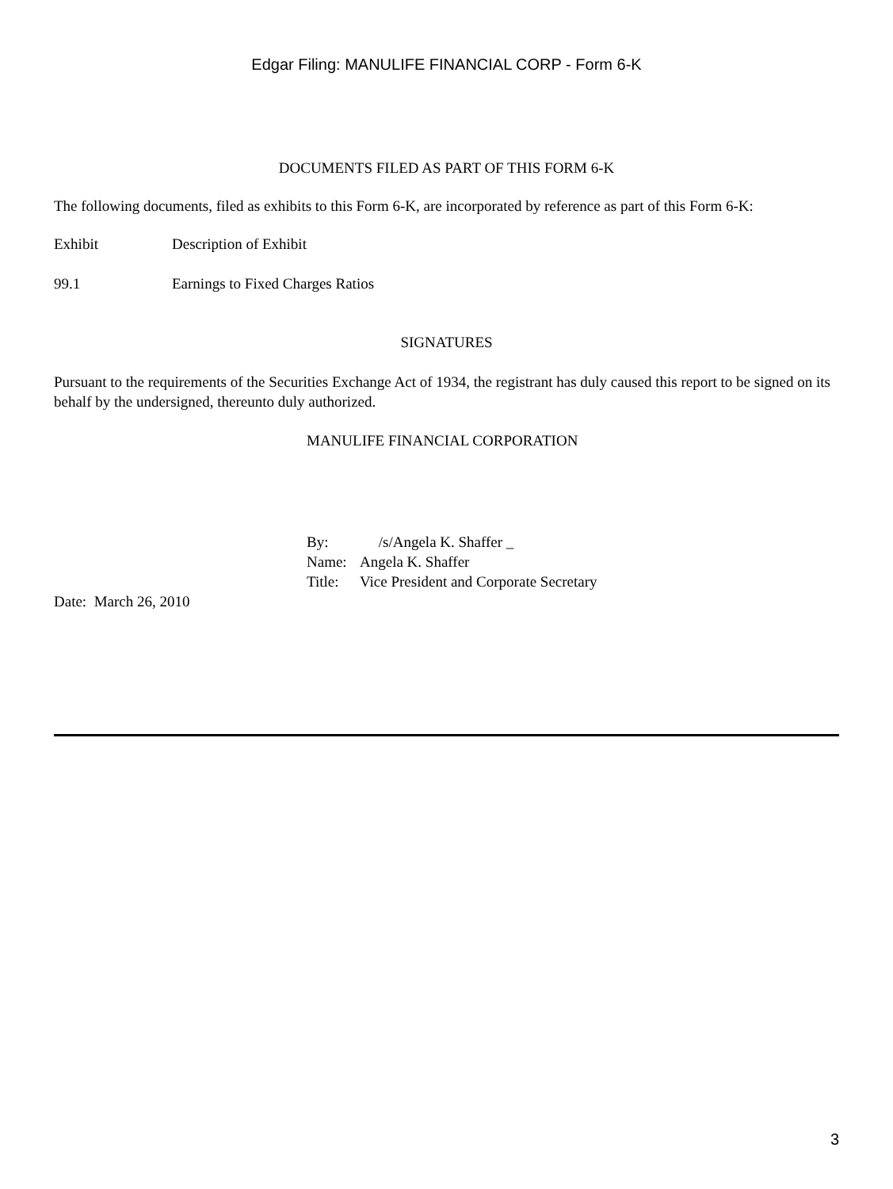Edgar Filing: MANULIFE FINANCIAL CORP - Form 6-K
DOCUMENTS FILED AS PART OF THIS FORM 6-K
The following documents, filed as exhibits to this Form 6-K, are incorporated by reference as part of this Form 6-K:
| Exhibit | Description of Exhibit |
| 99.1 | Earnings to Fixed Charges Ratios |
SIGNATURES
Pursuant to the requirements of the Securities Exchange Act of 1934, the registrant has duly caused this report to be signed on its behalf by the undersigned, thereunto duly authorized.
MANULIFE FINANCIAL CORPORATION
| By: | /s/Angela K. Shaffer _ |
| Name: | Angela K. Shaffer |
| Title: | Vice President and Corporate Secretary |
Date: March 26, 2010
3